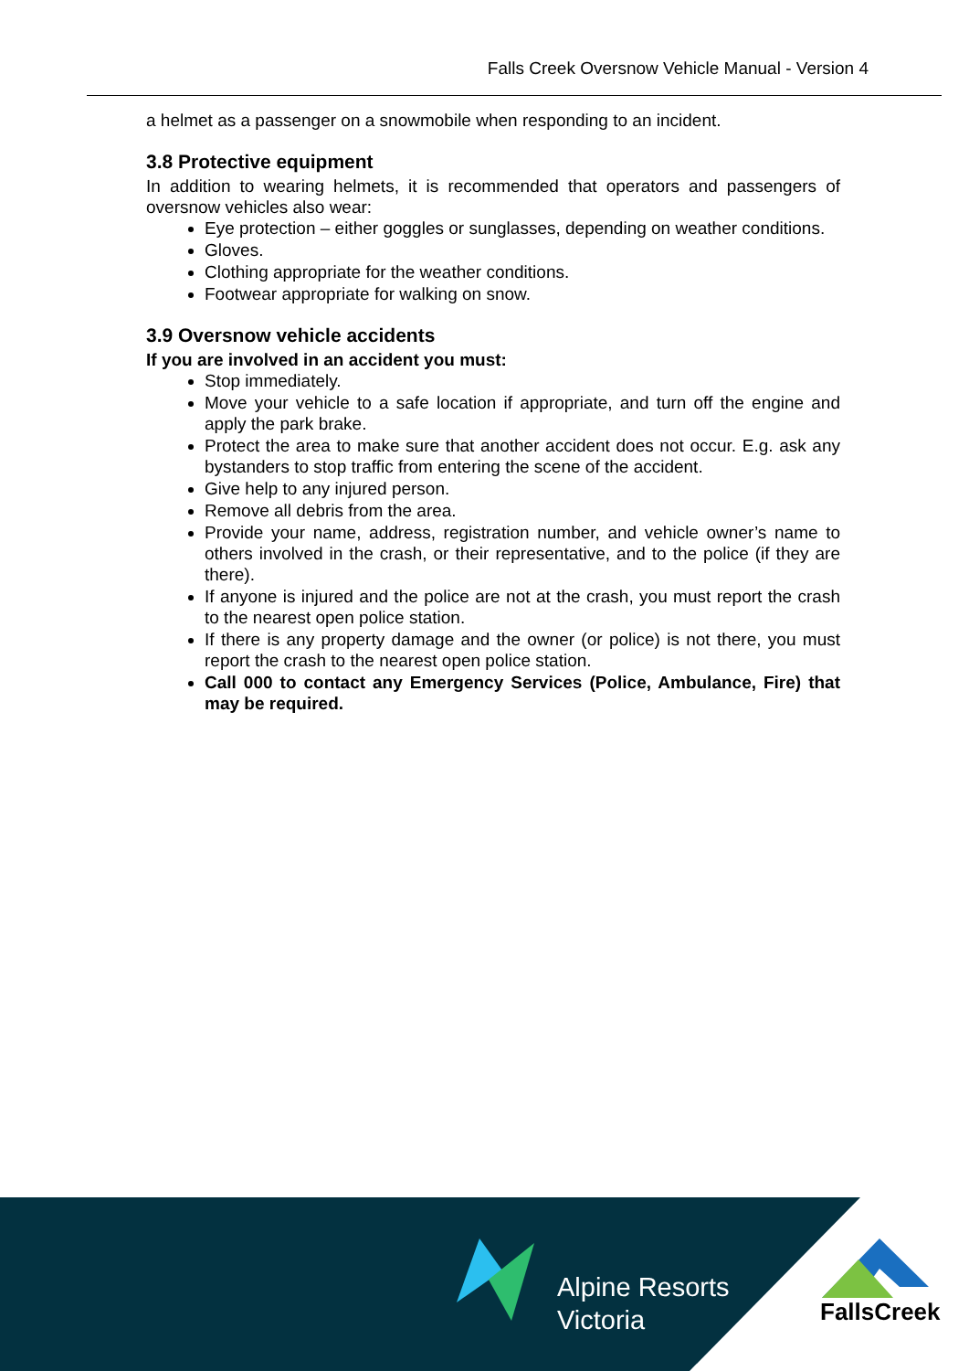Falls Creek Oversnow Vehicle Manual - Version 4
a helmet as a passenger on a snowmobile when responding to an incident.
3.8 Protective equipment
In addition to wearing helmets, it is recommended that operators and passengers of oversnow vehicles also wear:
Eye protection – either goggles or sunglasses, depending on weather conditions.
Gloves.
Clothing appropriate for the weather conditions.
Footwear appropriate for walking on snow.
3.9 Oversnow vehicle accidents
If you are involved in an accident you must:
Stop immediately.
Move your vehicle to a safe location if appropriate, and turn off the engine and apply the park brake.
Protect the area to make sure that another accident does not occur. E.g. ask any bystanders to stop traffic from entering the scene of the accident.
Give help to any injured person.
Remove all debris from the area.
Provide your name, address, registration number, and vehicle owner’s name to others involved in the crash, or their representative, and to the police (if they are there).
If anyone is injured and the police are not at the crash, you must report the crash to the nearest open police station.
If there is any property damage and the owner (or police) is not there, you must report the crash to the nearest open police station.
Call 000 to contact any Emergency Services (Police, Ambulance, Fire) that may be required.
Alpine Resorts
Victoria
FallsCreek